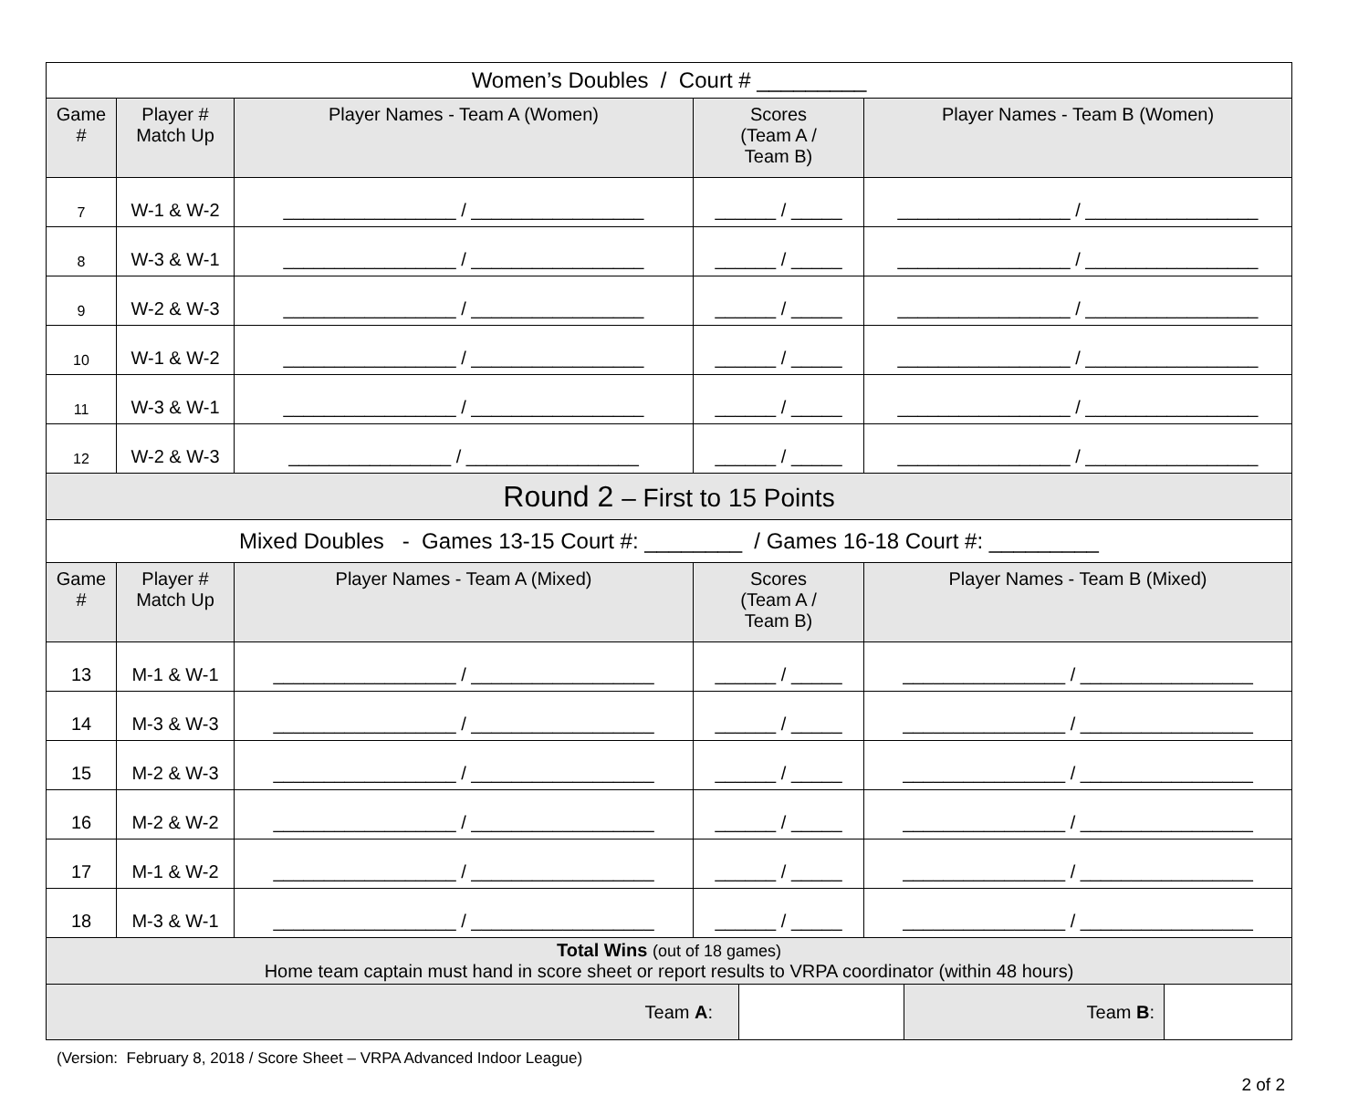| Women’s Doubles / Court # _________ | | | | |
| Game # | Player # Match Up | Player Names - Team A (Women) | Scores (Team A / Team B) | Player Names - Team B (Women) |
| 7 | W-1 & W-2 | _________________ / _________________ | ______ / _____ | _________________ / _________________ |
| 8 | W-3 & W-1 | _________________ / _________________ | ______ / _____ | _________________ / _________________ |
| 9 | W-2 & W-3 | _________________ / _________________ | ______ / _____ | _________________ / _________________ |
| 10 | W-1 & W-2 | _________________ / _________________ | ______ / _____ | _________________ / _________________ |
| 11 | W-3 & W-1 | _________________ / _________________ | ______ / _____ | _________________ / _________________ |
| 12 | W-2 & W-3 | ________________ / _________________ | ______ / _____ | _________________ / _________________ |
| Round 2 – First to 15 Points | | | | |
| Mixed Doubles - Games 13-15 Court #: ________ / Games 16-18 Court #: _________ | | | | |
| Game # | Player # Match Up | Player Names - Team A (Mixed) | Scores (Team A / Team B) | Player Names - Team B (Mixed) |
| 13 | M-1 & W-1 | __________________ / __________________ | ______ / _____ | ________________ / _________________ |
| 14 | M-3 & W-3 | __________________ / __________________ | ______ / _____ | ________________ / _________________ |
| 15 | M-2 & W-3 | __________________ / __________________ | ______ / _____ | ________________ / _________________ |
| 16 | M-2 & W-2 | __________________ / __________________ | ______ / _____ | ________________ / _________________ |
| 17 | M-1 & W-2 | __________________ / __________________ | ______ / _____ | ________________ / _________________ |
| 18 | M-3 & W-1 | __________________ / __________________ | ______ / _____ | ________________ / _________________ |
| Total Wins (out of 18 games) Home team captain must hand in score sheet or report results to VRPA coordinator (within 48 hours) | | | | |
| Team A : | | Team B : | |
(Version: February 8, 2018 / Score Sheet – VRPA Advanced Indoor League)
2 of 2